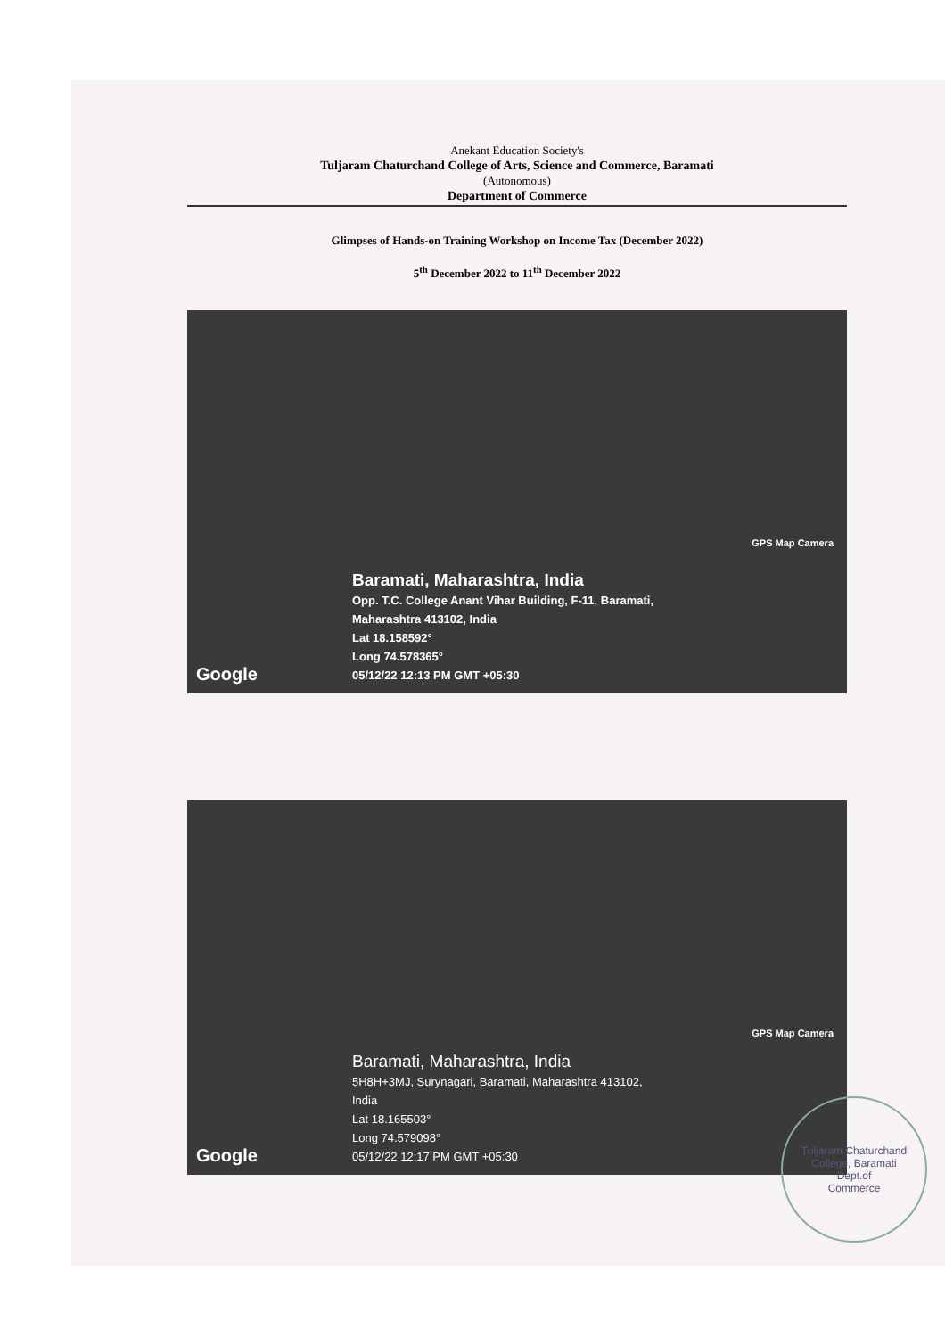Anekant Education Society's
Tuljaram Chaturchand College of Arts, Science and Commerce, Baramati
(Autonomous)
Department of Commerce
Glimpses of Hands-on Training Workshop on Income Tax (December 2022)
5<sup>th</sup> December 2022 to 11<sup>th</sup> December 2022
GPS Map Camera
Google
Baramati, Maharashtra, India
Opp. T.C. College Anant Vihar Building, F-11, Baramati,
Maharashtra 413102, India
Lat 18.158592°
Long 74.578365°
05/12/22 12:13 PM GMT +05:30
GPS Map Camera
Google
Baramati, Maharashtra, India
5H8H+3MJ, Surynagari, Baramati, Maharashtra 413102,
India
Lat 18.165503°
Long 74.579098°
05/12/22 12:17 PM GMT +05:30
Tuljaram Chaturchand College, Baramati
Dept.of
Commerce